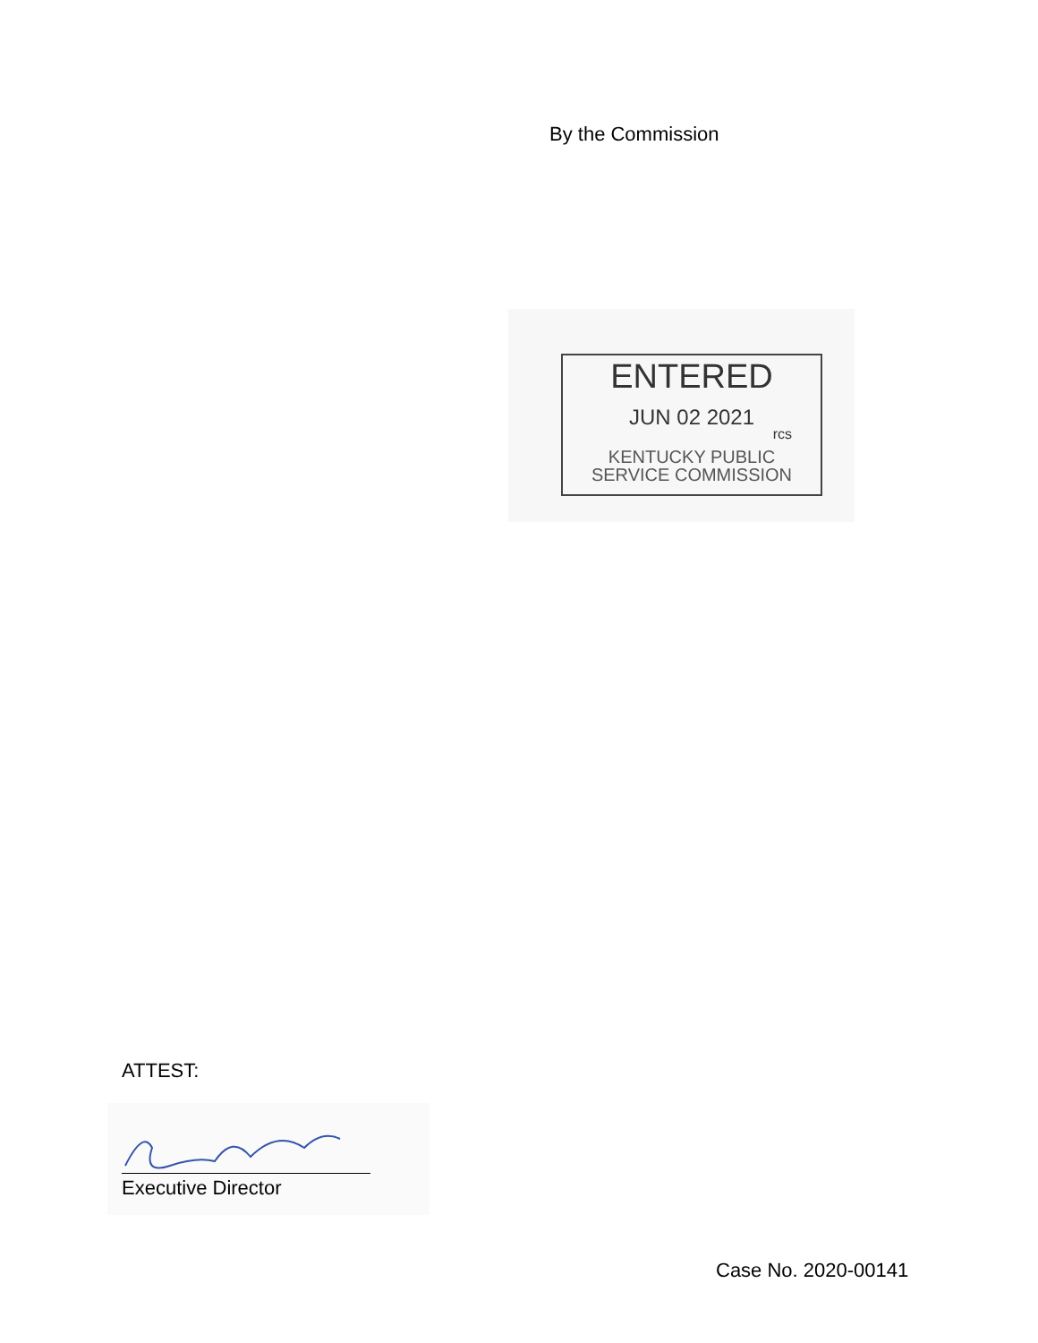By the Commission
ENTERED
JUN 02 2021
rcs
KENTUCKY PUBLIC
SERVICE COMMISSION
ATTEST:
Executive Director
Case No. 2020-00141